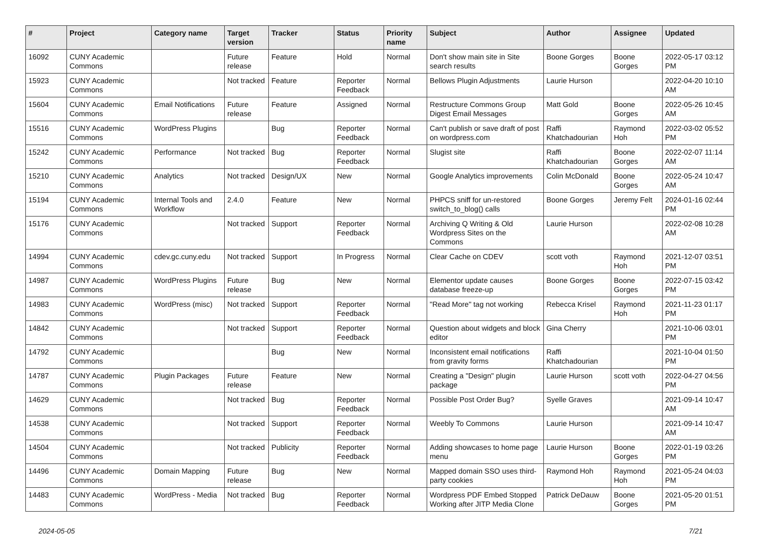| # | Project | Category name | Target version | Tracker | Status | Priority name | Subject | Author | Assignee | Updated |
| --- | --- | --- | --- | --- | --- | --- | --- | --- | --- | --- |
| 16092 | CUNY Academic Commons | | Future release | Feature | Hold | Normal | Don't show main site in Site search results | Boone Gorges | Boone Gorges | 2022-05-17 03:12 PM |
| 15923 | CUNY Academic Commons | | Not tracked | Feature | Reporter Feedback | Normal | Bellows Plugin Adjustments | Laurie Hurson | | 2022-04-20 10:10 AM |
| 15604 | CUNY Academic Commons | Email Notifications | Future release | Feature | Assigned | Normal | Restructure Commons Group Digest Email Messages | Matt Gold | Boone Gorges | 2022-05-26 10:45 AM |
| 15516 | CUNY Academic Commons | WordPress Plugins | | Bug | Reporter Feedback | Normal | Can't publish or save draft of post on wordpress.com | Raffi Khatchadourian | Raymond Hoh | 2022-03-02 05:52 PM |
| 15242 | CUNY Academic Commons | Performance | Not tracked | Bug | Reporter Feedback | Normal | Slugist site | Raffi Khatchadourian | Boone Gorges | 2022-02-07 11:14 AM |
| 15210 | CUNY Academic Commons | Analytics | Not tracked | Design/UX | New | Normal | Google Analytics improvements | Colin McDonald | Boone Gorges | 2022-05-24 10:47 AM |
| 15194 | CUNY Academic Commons | Internal Tools and Workflow | 2.4.0 | Feature | New | Normal | PHPCS sniff for un-restored switch_to_blog() calls | Boone Gorges | Jeremy Felt | 2024-01-16 02:44 PM |
| 15176 | CUNY Academic Commons | | Not tracked | Support | Reporter Feedback | Normal | Archiving Q Writing & Old Wordpress Sites on the Commons | Laurie Hurson | | 2022-02-08 10:28 AM |
| 14994 | CUNY Academic Commons | cdev.gc.cuny.edu | Not tracked | Support | In Progress | Normal | Clear Cache on CDEV | scott voth | Raymond Hoh | 2021-12-07 03:51 PM |
| 14987 | CUNY Academic Commons | WordPress Plugins | Future release | Bug | New | Normal | Elementor update causes database freeze-up | Boone Gorges | Boone Gorges | 2022-07-15 03:42 PM |
| 14983 | CUNY Academic Commons | WordPress (misc) | Not tracked | Support | Reporter Feedback | Normal | "Read More" tag not working | Rebecca Krisel | Raymond Hoh | 2021-11-23 01:17 PM |
| 14842 | CUNY Academic Commons | | Not tracked | Support | Reporter Feedback | Normal | Question about widgets and block editor | Gina Cherry | | 2021-10-06 03:01 PM |
| 14792 | CUNY Academic Commons | | | Bug | New | Normal | Inconsistent email notifications from gravity forms | Raffi Khatchadourian | | 2021-10-04 01:50 PM |
| 14787 | CUNY Academic Commons | Plugin Packages | Future release | Feature | New | Normal | Creating a "Design" plugin package | Laurie Hurson | scott voth | 2022-04-27 04:56 PM |
| 14629 | CUNY Academic Commons | | Not tracked | Bug | Reporter Feedback | Normal | Possible Post Order Bug? | Syelle Graves | | 2021-09-14 10:47 AM |
| 14538 | CUNY Academic Commons | | Not tracked | Support | Reporter Feedback | Normal | Weebly To Commons | Laurie Hurson | | 2021-09-14 10:47 AM |
| 14504 | CUNY Academic Commons | | Not tracked | Publicity | Reporter Feedback | Normal | Adding showcases to home page menu | Laurie Hurson | Boone Gorges | 2022-01-19 03:26 PM |
| 14496 | CUNY Academic Commons | Domain Mapping | Future release | Bug | New | Normal | Mapped domain SSO uses third-party cookies | Raymond Hoh | Raymond Hoh | 2021-05-24 04:03 PM |
| 14483 | CUNY Academic Commons | WordPress - Media | Not tracked | Bug | Reporter Feedback | Normal | Wordpress PDF Embed Stopped Working after JITP Media Clone | Patrick DeDauw | Boone Gorges | 2021-05-20 01:51 PM |
2024-05-05 7/21